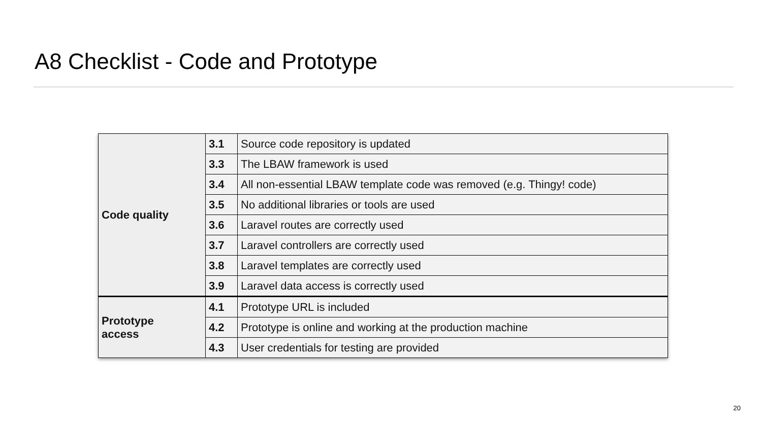A8 Checklist - Code and Prototype
| Code quality | 3.1 | Source code repository is updated |
| | 3.3 | The LBAW framework is used |
| | 3.4 | All non-essential LBAW template code was removed (e.g. Thingy! code) |
| | 3.5 | No additional libraries or tools are used |
| | 3.6 | Laravel routes are correctly used |
| | 3.7 | Laravel controllers are correctly used |
| | 3.8 | Laravel templates are correctly used |
| | 3.9 | Laravel data access is correctly used |
| Prototype access | 4.1 | Prototype URL is included |
| | 4.2 | Prototype is online and working at the production machine |
| | 4.3 | User credentials for testing are provided |
20